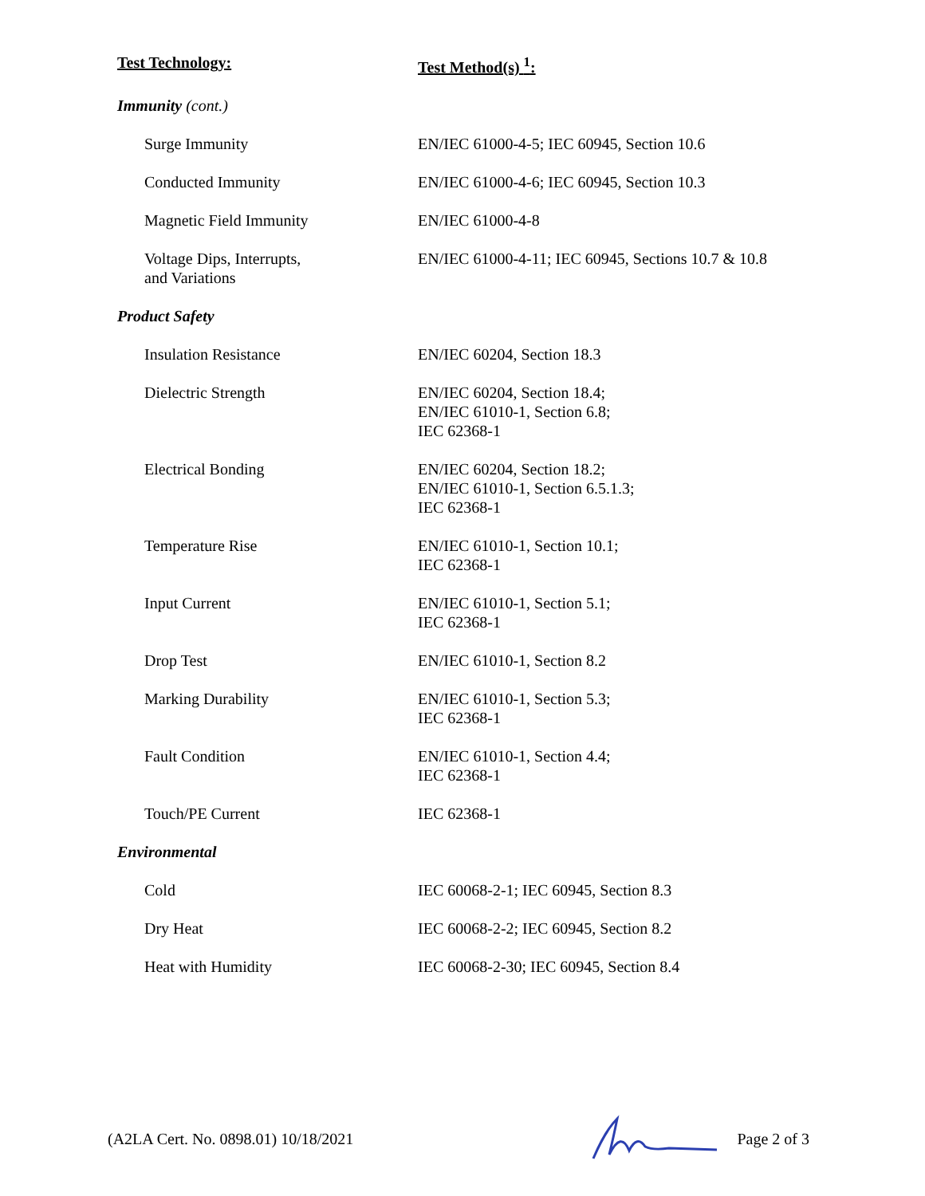| Test Technology: | Test Method(s) <sup>1</sup>: |
| --- | --- |
| Immunity (cont.) | |
| Surge Immunity | EN/IEC 61000-4-5; IEC 60945, Section 10.6 |
| Conducted Immunity | EN/IEC 61000-4-6; IEC 60945, Section 10.3 |
| Magnetic Field Immunity | EN/IEC 61000-4-8 |
| Voltage Dips, Interrupts, and Variations | EN/IEC 61000-4-11; IEC 60945, Sections 10.7 & 10.8 |
| Product Safety | |
| Insulation Resistance | EN/IEC 60204, Section 18.3 |
| Dielectric Strength | EN/IEC 60204, Section 18.4; EN/IEC 61010-1, Section 6.8; IEC 62368-1 |
| Electrical Bonding | EN/IEC 60204, Section 18.2; EN/IEC 61010-1, Section 6.5.1.3; IEC 62368-1 |
| Temperature Rise | EN/IEC 61010-1, Section 10.1; IEC 62368-1 |
| Input Current | EN/IEC 61010-1, Section 5.1; IEC 62368-1 |
| Drop Test | EN/IEC 61010-1, Section 8.2 |
| Marking Durability | EN/IEC 61010-1, Section 5.3; IEC 62368-1 |
| Fault Condition | EN/IEC 61010-1, Section 4.4; IEC 62368-1 |
| Touch/PE Current | IEC 62368-1 |
| Environmental | |
| Cold | IEC 60068-2-1; IEC 60945, Section 8.3 |
| Dry Heat | IEC 60068-2-2; IEC 60945, Section 8.2 |
| Heat with Humidity | IEC 60068-2-30; IEC 60945, Section 8.4 |
(A2LA Cert. No. 0898.01) 10/18/2021 Page 2 of 3